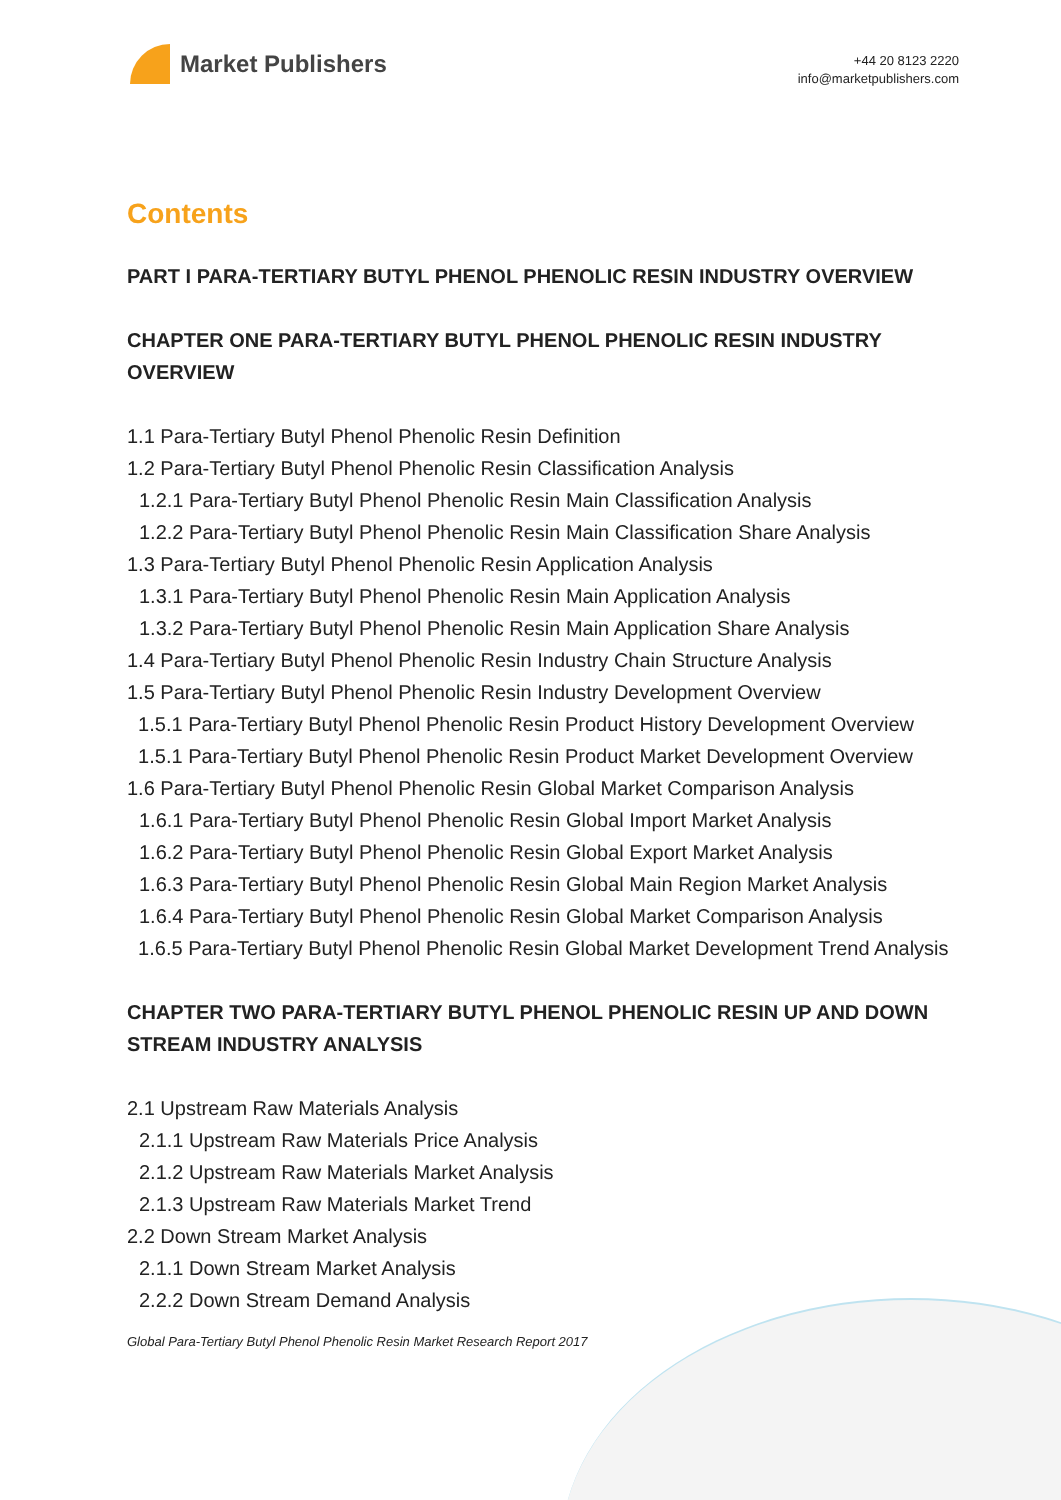Market Publishers
+44 20 8123 2220
info@marketpublishers.com
Contents
PART I PARA-TERTIARY BUTYL PHENOL PHENOLIC RESIN INDUSTRY OVERVIEW
CHAPTER ONE PARA-TERTIARY BUTYL PHENOL PHENOLIC RESIN INDUSTRY OVERVIEW
1.1 Para-Tertiary Butyl Phenol Phenolic Resin Definition
1.2 Para-Tertiary Butyl Phenol Phenolic Resin Classification Analysis
1.2.1 Para-Tertiary Butyl Phenol Phenolic Resin Main Classification Analysis
1.2.2 Para-Tertiary Butyl Phenol Phenolic Resin Main Classification Share Analysis
1.3 Para-Tertiary Butyl Phenol Phenolic Resin Application Analysis
1.3.1 Para-Tertiary Butyl Phenol Phenolic Resin Main Application Analysis
1.3.2 Para-Tertiary Butyl Phenol Phenolic Resin Main Application Share Analysis
1.4 Para-Tertiary Butyl Phenol Phenolic Resin Industry Chain Structure Analysis
1.5 Para-Tertiary Butyl Phenol Phenolic Resin Industry Development Overview
1.5.1 Para-Tertiary Butyl Phenol Phenolic Resin Product History Development Overview
1.5.1 Para-Tertiary Butyl Phenol Phenolic Resin Product Market Development Overview
1.6 Para-Tertiary Butyl Phenol Phenolic Resin Global Market Comparison Analysis
1.6.1 Para-Tertiary Butyl Phenol Phenolic Resin Global Import Market Analysis
1.6.2 Para-Tertiary Butyl Phenol Phenolic Resin Global Export Market Analysis
1.6.3 Para-Tertiary Butyl Phenol Phenolic Resin Global Main Region Market Analysis
1.6.4 Para-Tertiary Butyl Phenol Phenolic Resin Global Market Comparison Analysis
1.6.5 Para-Tertiary Butyl Phenol Phenolic Resin Global Market Development Trend Analysis
CHAPTER TWO PARA-TERTIARY BUTYL PHENOL PHENOLIC RESIN UP AND DOWN STREAM INDUSTRY ANALYSIS
2.1 Upstream Raw Materials Analysis
2.1.1 Upstream Raw Materials Price Analysis
2.1.2 Upstream Raw Materials Market Analysis
2.1.3 Upstream Raw Materials Market Trend
2.2 Down Stream Market Analysis
2.1.1 Down Stream Market Analysis
2.2.2 Down Stream Demand Analysis
Global Para-Tertiary Butyl Phenol Phenolic Resin Market Research Report 2017